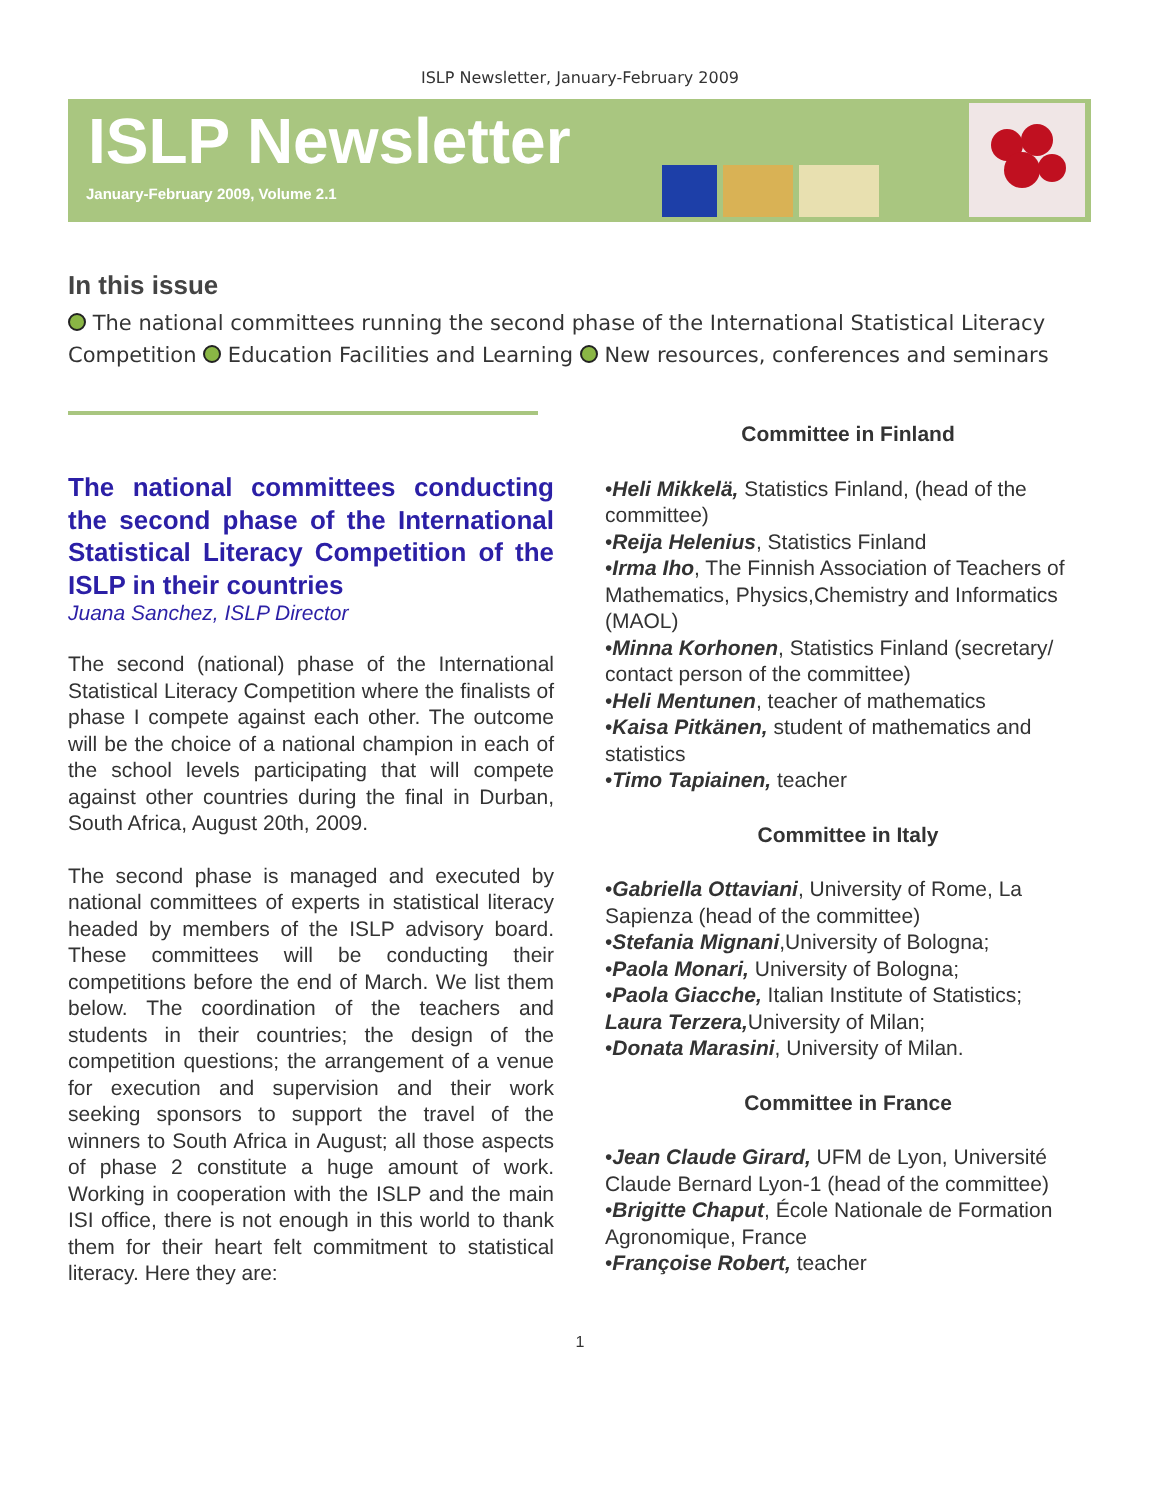ISLP Newsletter, January-February 2009
ISLP Newsletter
January-February 2009, Volume 2.1
In this issue
The national committees running the second phase of the International Statistical Literacy Competition Education Facilities and Learning New resources, conferences and seminars
The national committees conducting the second phase of the International Statistical Literacy Competition of the ISLP in their countries
Juana Sanchez, ISLP Director
The second (national) phase of the International Statistical Literacy Competition where the finalists of phase I compete against each other. The outcome will be the choice of a national champion in each of the school levels participating that will compete against other countries during the final in Durban, South Africa, August 20th, 2009.
The second phase is managed and executed by national committees of experts in statistical literacy headed by members of the ISLP advisory board. These committees will be conducting their competitions before the end of March. We list them below. The coordination of the teachers and students in their countries; the design of the competition questions; the arrangement of a venue for execution and supervision and their work seeking sponsors to support the travel of the winners to South Africa in August; all those aspects of phase 2 constitute a huge amount of work. Working in cooperation with the ISLP and the main ISI office, there is not enough in this world to thank them for their heart felt commitment to statistical literacy. Here they are:
Committee in Finland
•Heli Mikkelä, Statistics Finland, (head of the committee)
•Reija Helenius, Statistics Finland
•Irma Iho, The Finnish Association of Teachers of Mathematics, Physics,Chemistry and Informatics (MAOL)
•Minna Korhonen, Statistics Finland (secretary/ contact person of the committee)
•Heli Mentunen, teacher of mathematics
•Kaisa Pitkänen, student of mathematics and statistics
•Timo Tapiainen, teacher
Committee in Italy
•Gabriella Ottaviani, University of Rome, La Sapienza (head of the committee)
•Stefania Mignani,University of Bologna;
•Paola Monari, University of Bologna;
•Paola Giacche, Italian Institute of Statistics;
Laura Terzera, University of Milan;
•Donata Marasini, University of Milan.
Committee in France
•Jean Claude Girard, UFM de Lyon, Université Claude Bernard Lyon-1 (head of the committee)
•Brigitte Chaput, École Nationale de Formation Agronomique, France
•Françoise Robert, teacher
1